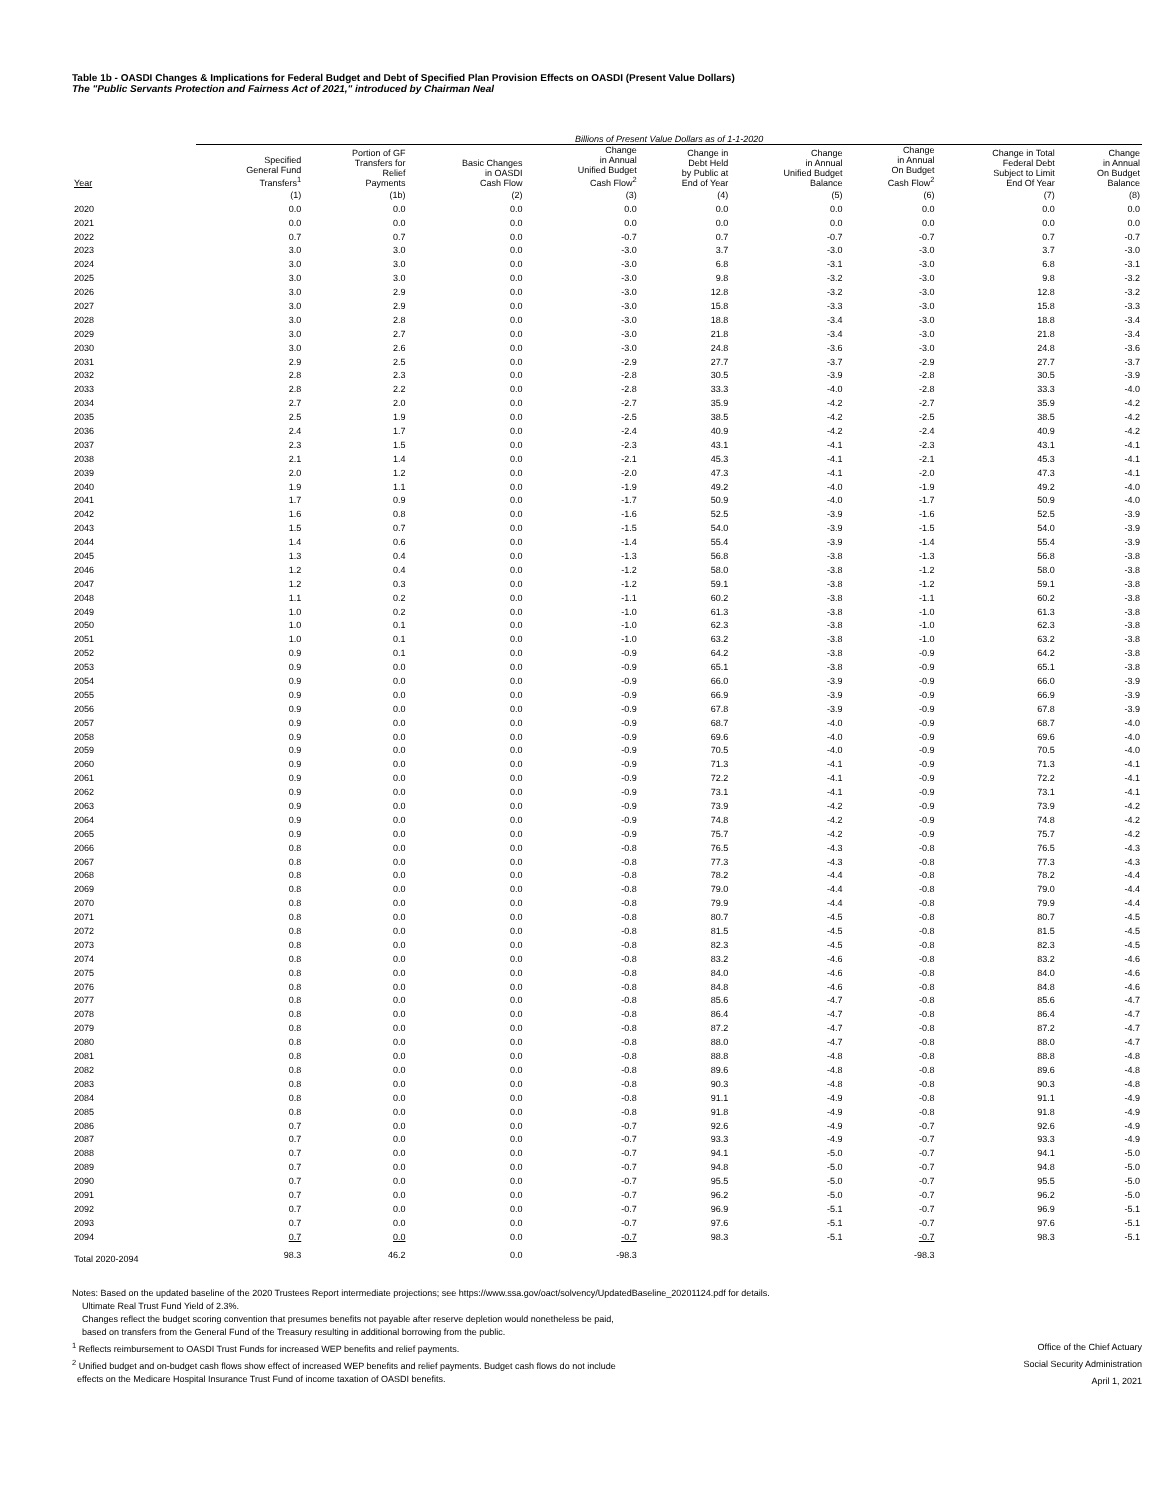Table 1b - OASDI Changes & Implications for Federal Budget and Debt of Specified Plan Provision Effects on OASDI (Present Value Dollars)
The "Public Servants Protection and Fairness Act of 2021," introduced by Chairman Neal
| | Billions of Present Value Dollars as of 1-1-2020 | | | | | | | | |
| --- | --- | --- | --- | --- | --- | --- | --- | --- | --- |
| Year | Specified General Fund Transfers<sup>1</sup> | Portion of GF Transfers for Relief Payments | Basic Changes in OASDI Cash Flow | Change in Annual Unified Budget Cash Flow<sup>2</sup> | Change in Debt Held by Public at End of Year | Change in Annual Unified Budget Balance | Change in Annual On Budget Cash Flow<sup>2</sup> | Change in Total Federal Debt Subject to Limit End Of Year | Change in Annual On Budget Balance |
| | (1) | (1b) | (2) | (3) | (4) | (5) | (6) | (7) | (8) |
| 2020 | 0.0 | 0.0 | 0.0 | 0.0 | 0.0 | 0.0 | 0.0 | 0.0 | 0.0 |
| 2021 | 0.0 | 0.0 | 0.0 | 0.0 | 0.0 | 0.0 | 0.0 | 0.0 | 0.0 |
| 2022 | 0.7 | 0.7 | 0.0 | -0.7 | 0.7 | -0.7 | -0.7 | 0.7 | -0.7 |
| 2023 | 3.0 | 3.0 | 0.0 | -3.0 | 3.7 | -3.0 | -3.0 | 3.7 | -3.0 |
| 2024 | 3.0 | 3.0 | 0.0 | -3.0 | 6.8 | -3.1 | -3.0 | 6.8 | -3.1 |
| 2025 | 3.0 | 3.0 | 0.0 | -3.0 | 9.8 | -3.2 | -3.0 | 9.8 | -3.2 |
| 2026 | 3.0 | 2.9 | 0.0 | -3.0 | 12.8 | -3.2 | -3.0 | 12.8 | -3.2 |
| 2027 | 3.0 | 2.9 | 0.0 | -3.0 | 15.8 | -3.3 | -3.0 | 15.8 | -3.3 |
| 2028 | 3.0 | 2.8 | 0.0 | -3.0 | 18.8 | -3.4 | -3.0 | 18.8 | -3.4 |
| 2029 | 3.0 | 2.7 | 0.0 | -3.0 | 21.8 | -3.4 | -3.0 | 21.8 | -3.4 |
| 2030 | 3.0 | 2.6 | 0.0 | -3.0 | 24.8 | -3.6 | -3.0 | 24.8 | -3.6 |
| 2031 | 2.9 | 2.5 | 0.0 | -2.9 | 27.7 | -3.7 | -2.9 | 27.7 | -3.7 |
| 2032 | 2.8 | 2.3 | 0.0 | -2.8 | 30.5 | -3.9 | -2.8 | 30.5 | -3.9 |
| 2033 | 2.8 | 2.2 | 0.0 | -2.8 | 33.3 | -4.0 | -2.8 | 33.3 | -4.0 |
| 2034 | 2.7 | 2.0 | 0.0 | -2.7 | 35.9 | -4.2 | -2.7 | 35.9 | -4.2 |
| 2035 | 2.5 | 1.9 | 0.0 | -2.5 | 38.5 | -4.2 | -2.5 | 38.5 | -4.2 |
| 2036 | 2.4 | 1.7 | 0.0 | -2.4 | 40.9 | -4.2 | -2.4 | 40.9 | -4.2 |
| 2037 | 2.3 | 1.5 | 0.0 | -2.3 | 43.1 | -4.1 | -2.3 | 43.1 | -4.1 |
| 2038 | 2.1 | 1.4 | 0.0 | -2.1 | 45.3 | -4.1 | -2.1 | 45.3 | -4.1 |
| 2039 | 2.0 | 1.2 | 0.0 | -2.0 | 47.3 | -4.1 | -2.0 | 47.3 | -4.1 |
| 2040 | 1.9 | 1.1 | 0.0 | -1.9 | 49.2 | -4.0 | -1.9 | 49.2 | -4.0 |
| 2041 | 1.7 | 0.9 | 0.0 | -1.7 | 50.9 | -4.0 | -1.7 | 50.9 | -4.0 |
| 2042 | 1.6 | 0.8 | 0.0 | -1.6 | 52.5 | -3.9 | -1.6 | 52.5 | -3.9 |
| 2043 | 1.5 | 0.7 | 0.0 | -1.5 | 54.0 | -3.9 | -1.5 | 54.0 | -3.9 |
| 2044 | 1.4 | 0.6 | 0.0 | -1.4 | 55.4 | -3.9 | -1.4 | 55.4 | -3.9 |
| 2045 | 1.3 | 0.4 | 0.0 | -1.3 | 56.8 | -3.8 | -1.3 | 56.8 | -3.8 |
| 2046 | 1.2 | 0.4 | 0.0 | -1.2 | 58.0 | -3.8 | -1.2 | 58.0 | -3.8 |
| 2047 | 1.2 | 0.3 | 0.0 | -1.2 | 59.1 | -3.8 | -1.2 | 59.1 | -3.8 |
| 2048 | 1.1 | 0.2 | 0.0 | -1.1 | 60.2 | -3.8 | -1.1 | 60.2 | -3.8 |
| 2049 | 1.0 | 0.2 | 0.0 | -1.0 | 61.3 | -3.8 | -1.0 | 61.3 | -3.8 |
| 2050 | 1.0 | 0.1 | 0.0 | -1.0 | 62.3 | -3.8 | -1.0 | 62.3 | -3.8 |
| 2051 | 1.0 | 0.1 | 0.0 | -1.0 | 63.2 | -3.8 | -1.0 | 63.2 | -3.8 |
| 2052 | 0.9 | 0.1 | 0.0 | -0.9 | 64.2 | -3.8 | -0.9 | 64.2 | -3.8 |
| 2053 | 0.9 | 0.0 | 0.0 | -0.9 | 65.1 | -3.8 | -0.9 | 65.1 | -3.8 |
| 2054 | 0.9 | 0.0 | 0.0 | -0.9 | 66.0 | -3.9 | -0.9 | 66.0 | -3.9 |
| 2055 | 0.9 | 0.0 | 0.0 | -0.9 | 66.9 | -3.9 | -0.9 | 66.9 | -3.9 |
| 2056 | 0.9 | 0.0 | 0.0 | -0.9 | 67.8 | -3.9 | -0.9 | 67.8 | -3.9 |
| 2057 | 0.9 | 0.0 | 0.0 | -0.9 | 68.7 | -4.0 | -0.9 | 68.7 | -4.0 |
| 2058 | 0.9 | 0.0 | 0.0 | -0.9 | 69.6 | -4.0 | -0.9 | 69.6 | -4.0 |
| 2059 | 0.9 | 0.0 | 0.0 | -0.9 | 70.5 | -4.0 | -0.9 | 70.5 | -4.0 |
| 2060 | 0.9 | 0.0 | 0.0 | -0.9 | 71.3 | -4.1 | -0.9 | 71.3 | -4.1 |
| 2061 | 0.9 | 0.0 | 0.0 | -0.9 | 72.2 | -4.1 | -0.9 | 72.2 | -4.1 |
| 2062 | 0.9 | 0.0 | 0.0 | -0.9 | 73.1 | -4.1 | -0.9 | 73.1 | -4.1 |
| 2063 | 0.9 | 0.0 | 0.0 | -0.9 | 73.9 | -4.2 | -0.9 | 73.9 | -4.2 |
| 2064 | 0.9 | 0.0 | 0.0 | -0.9 | 74.8 | -4.2 | -0.9 | 74.8 | -4.2 |
| 2065 | 0.9 | 0.0 | 0.0 | -0.9 | 75.7 | -4.2 | -0.9 | 75.7 | -4.2 |
| 2066 | 0.8 | 0.0 | 0.0 | -0.8 | 76.5 | -4.3 | -0.8 | 76.5 | -4.3 |
| 2067 | 0.8 | 0.0 | 0.0 | -0.8 | 77.3 | -4.3 | -0.8 | 77.3 | -4.3 |
| 2068 | 0.8 | 0.0 | 0.0 | -0.8 | 78.2 | -4.4 | -0.8 | 78.2 | -4.4 |
| 2069 | 0.8 | 0.0 | 0.0 | -0.8 | 79.0 | -4.4 | -0.8 | 79.0 | -4.4 |
| 2070 | 0.8 | 0.0 | 0.0 | -0.8 | 79.9 | -4.4 | -0.8 | 79.9 | -4.4 |
| 2071 | 0.8 | 0.0 | 0.0 | -0.8 | 80.7 | -4.5 | -0.8 | 80.7 | -4.5 |
| 2072 | 0.8 | 0.0 | 0.0 | -0.8 | 81.5 | -4.5 | -0.8 | 81.5 | -4.5 |
| 2073 | 0.8 | 0.0 | 0.0 | -0.8 | 82.3 | -4.5 | -0.8 | 82.3 | -4.5 |
| 2074 | 0.8 | 0.0 | 0.0 | -0.8 | 83.2 | -4.6 | -0.8 | 83.2 | -4.6 |
| 2075 | 0.8 | 0.0 | 0.0 | -0.8 | 84.0 | -4.6 | -0.8 | 84.0 | -4.6 |
| 2076 | 0.8 | 0.0 | 0.0 | -0.8 | 84.8 | -4.6 | -0.8 | 84.8 | -4.6 |
| 2077 | 0.8 | 0.0 | 0.0 | -0.8 | 85.6 | -4.7 | -0.8 | 85.6 | -4.7 |
| 2078 | 0.8 | 0.0 | 0.0 | -0.8 | 86.4 | -4.7 | -0.8 | 86.4 | -4.7 |
| 2079 | 0.8 | 0.0 | 0.0 | -0.8 | 87.2 | -4.7 | -0.8 | 87.2 | -4.7 |
| 2080 | 0.8 | 0.0 | 0.0 | -0.8 | 88.0 | -4.7 | -0.8 | 88.0 | -4.7 |
| 2081 | 0.8 | 0.0 | 0.0 | -0.8 | 88.8 | -4.8 | -0.8 | 88.8 | -4.8 |
| 2082 | 0.8 | 0.0 | 0.0 | -0.8 | 89.6 | -4.8 | -0.8 | 89.6 | -4.8 |
| 2083 | 0.8 | 0.0 | 0.0 | -0.8 | 90.3 | -4.8 | -0.8 | 90.3 | -4.8 |
| 2084 | 0.8 | 0.0 | 0.0 | -0.8 | 91.1 | -4.9 | -0.8 | 91.1 | -4.9 |
| 2085 | 0.8 | 0.0 | 0.0 | -0.8 | 91.8 | -4.9 | -0.8 | 91.8 | -4.9 |
| 2086 | 0.7 | 0.0 | 0.0 | -0.7 | 92.6 | -4.9 | -0.7 | 92.6 | -4.9 |
| 2087 | 0.7 | 0.0 | 0.0 | -0.7 | 93.3 | -4.9 | -0.7 | 93.3 | -4.9 |
| 2088 | 0.7 | 0.0 | 0.0 | -0.7 | 94.1 | -5.0 | -0.7 | 94.1 | -5.0 |
| 2089 | 0.7 | 0.0 | 0.0 | -0.7 | 94.8 | -5.0 | -0.7 | 94.8 | -5.0 |
| 2090 | 0.7 | 0.0 | 0.0 | -0.7 | 95.5 | -5.0 | -0.7 | 95.5 | -5.0 |
| 2091 | 0.7 | 0.0 | 0.0 | -0.7 | 96.2 | -5.0 | -0.7 | 96.2 | -5.0 |
| 2092 | 0.7 | 0.0 | 0.0 | -0.7 | 96.9 | -5.1 | -0.7 | 96.9 | -5.1 |
| 2093 | 0.7 | 0.0 | 0.0 | -0.7 | 97.6 | -5.1 | -0.7 | 97.6 | -5.1 |
| 2094 | 0.7 | 0.0 | 0.0 | -0.7 | 98.3 | -5.1 | -0.7 | 98.3 | -5.1 |
| Total 2020-2094 | 98.3 | 46.2 | 0.0 | -98.3 | | | -98.3 | | |
Notes: Based on the updated baseline of the 2020 Trustees Report intermediate projections; see https://www.ssa.gov/oact/solvency/UpdatedBaseline_20201124.pdf for details.
Ultimate Real Trust Fund Yield of 2.3%.
Changes reflect the budget scoring convention that presumes benefits not payable after reserve depletion would nonetheless be paid,
based on transfers from the General Fund of the Treasury resulting in additional borrowing from the public.
<sup>1</sup> Reflects reimbursement to OASDI Trust Funds for increased WEP benefits and relief payments.
<sup>2</sup> Unified budget and on-budget cash flows show effect of increased WEP benefits and relief payments. Budget cash flows do not include
effects on the Medicare Hospital Insurance Trust Fund of income taxation of OASDI benefits.
Office of the Chief Actuary
Social Security Administration
April 1, 2021